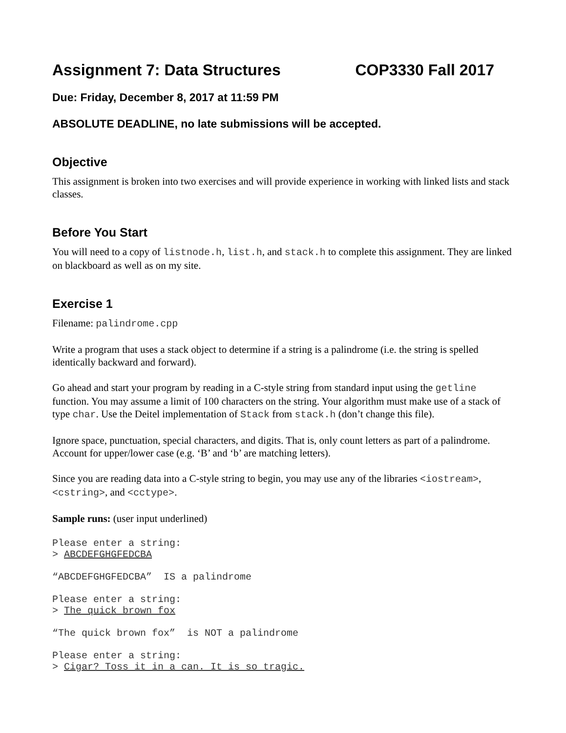Assignment 7: Data Structures COP3330 Fall 2017
Due: Friday, December 8, 2017 at 11:59 PM
ABSOLUTE DEADLINE, no late submissions will be accepted.
Objective
This assignment is broken into two exercises and will provide experience in working with linked lists and stack classes.
Before You Start
You will need to a copy of listnode.h, list.h, and stack.h to complete this assignment. They are linked on blackboard as well as on my site.
Exercise 1
Filename: palindrome.cpp
Write a program that uses a stack object to determine if a string is a palindrome (i.e. the string is spelled identically backward and forward).
Go ahead and start your program by reading in a C-style string from standard input using the getline function. You may assume a limit of 100 characters on the string. Your algorithm must make use of a stack of type char. Use the Deitel implementation of Stack from stack.h (don’t change this file).
Ignore space, punctuation, special characters, and digits. That is, only count letters as part of a palindrome. Account for upper/lower case (e.g. ‘B’ and ‘b’ are matching letters).
Since you are reading data into a C-style string to begin, you may use any of the libraries <iostream>, <cstring>, and <cctype>.
Sample runs: (user input underlined)
Please enter a string:
> ABCDEFGHGFEDCBA

“ABCDEFGHGFEDCBA”  IS a palindrome

Please enter a string:
> The quick brown fox

“The quick brown fox”  is NOT a palindrome

Please enter a string:
> Cigar? Toss it in a can. It is so tragic.